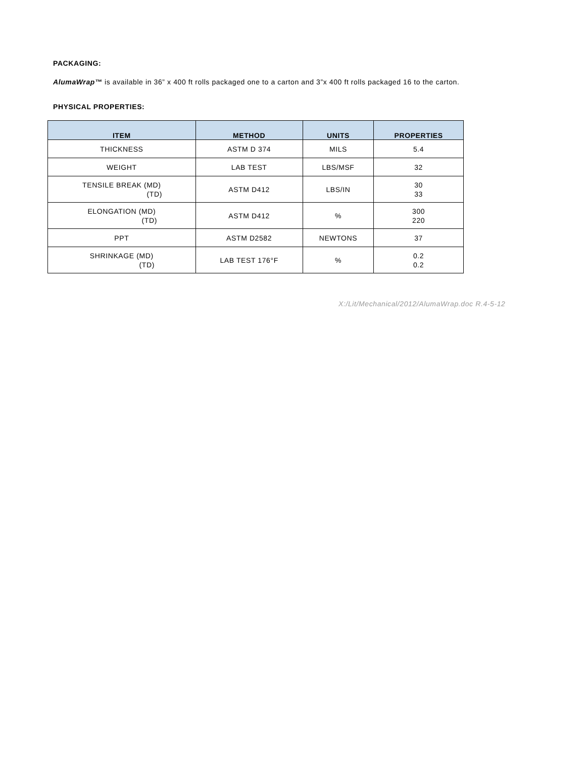PACKAGING:
AlumaWrap™ is available in 36” x 400 ft rolls packaged one to a carton and 3”x 400 ft rolls packaged 16 to the carton.
PHYSICAL PROPERTIES:
| ITEM | METHOD | UNITS | PROPERTIES |
| --- | --- | --- | --- |
| THICKNESS | ASTM D 374 | MILS | 5.4 |
| WEIGHT | LAB TEST | LBS/MSF | 32 |
| TENSILE BREAK (MD) (TD) | ASTM D412 | LBS/IN | 30 33 |
| ELONGATION (MD) (TD) | ASTM D412 | % | 300 220 |
| PPT | ASTM D2582 | NEWTONS | 37 |
| SHRINKAGE (MD) (TD) | LAB TEST 176°F | % | 0.2 0.2 |
X:/Lit/Mechanical/2012/AlumaWrap.doc R.4-5-12